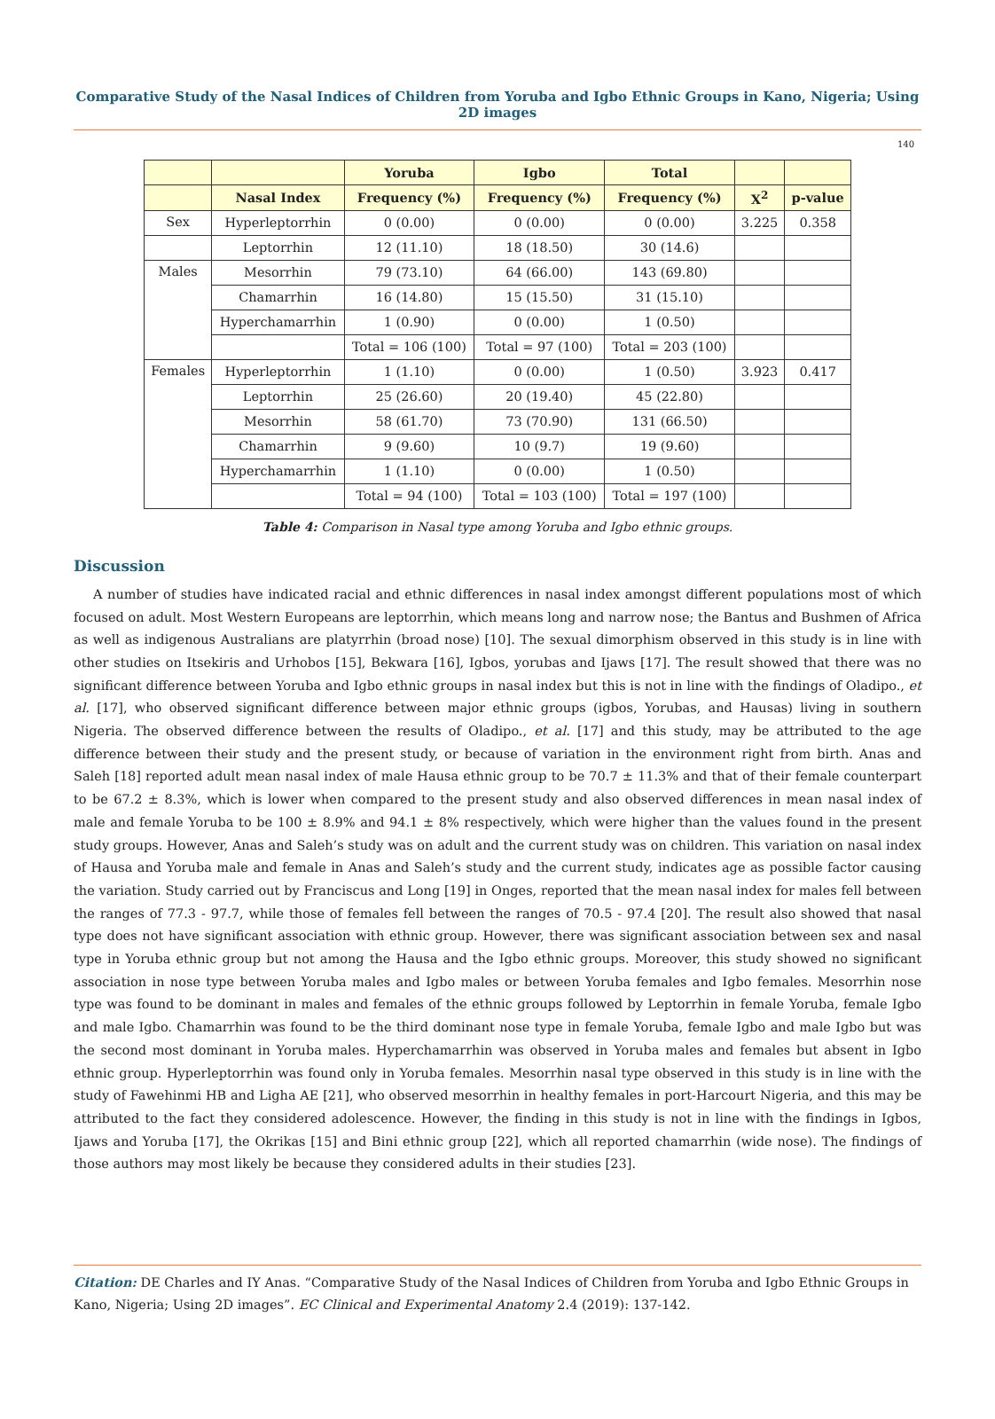Comparative Study of the Nasal Indices of Children from Yoruba and Igbo Ethnic Groups in Kano, Nigeria; Using 2D images
140
| | | Yoruba | Igbo | Total | | |
| --- | --- | --- | --- | --- | --- | --- |
| | Nasal Index | Frequency (%) | Frequency (%) | Frequency (%) | X<sup>2</sup> | p-value |
| Sex | Hyperleptorrhin | 0 (0.00) | 0 (0.00) | 0 (0.00) | 3.225 | 0.358 |
| | Leptorrhin | 12 (11.10) | 18 (18.50) | 30 (14.6) | | |
| Males | Mesorrhin | 79 (73.10) | 64 (66.00) | 143 (69.80) | | |
| | Chamarrhin | 16 (14.80) | 15 (15.50) | 31 (15.10) | | |
| | Hyperchamarrhin | 1 (0.90) | 0 (0.00) | 1 (0.50) | | |
| | | Total = 106 (100) | Total = 97 (100) | Total = 203 (100) | | |
| Females | Hyperleptorrhin | 1 (1.10) | 0 (0.00) | 1 (0.50) | 3.923 | 0.417 |
| | Leptorrhin | 25 (26.60) | 20 (19.40) | 45 (22.80) | | |
| | Mesorrhin | 58 (61.70) | 73 (70.90) | 131 (66.50) | | |
| | Chamarrhin | 9 (9.60) | 10 (9.7) | 19 (9.60) | | |
| | Hyperchamarrhin | 1 (1.10) | 0 (0.00) | 1 (0.50) | | |
| | | Total = 94 (100) | Total = 103 (100) | Total = 197 (100) | | |
Table 4: Comparison in Nasal type among Yoruba and Igbo ethnic groups.
Discussion
A number of studies have indicated racial and ethnic differences in nasal index amongst different populations most of which focused on adult. Most Western Europeans are leptorrhin, which means long and narrow nose; the Bantus and Bushmen of Africa as well as indigenous Australians are platyrrhin (broad nose) [10]. The sexual dimorphism observed in this study is in line with other studies on Itsekiris and Urhobos [15], Bekwara [16], Igbos, yorubas and Ijaws [17]. The result showed that there was no significant difference between Yoruba and Igbo ethnic groups in nasal index but this is not in line with the findings of Oladipo., et al. [17], who observed significant difference between major ethnic groups (igbos, Yorubas, and Hausas) living in southern Nigeria. The observed difference between the results of Oladipo., et al. [17] and this study, may be attributed to the age difference between their study and the present study, or because of variation in the environment right from birth. Anas and Saleh [18] reported adult mean nasal index of male Hausa ethnic group to be 70.7 ± 11.3% and that of their female counterpart to be 67.2 ± 8.3%, which is lower when compared to the present study and also observed differences in mean nasal index of male and female Yoruba to be 100 ± 8.9% and 94.1 ± 8% respectively, which were higher than the values found in the present study groups. However, Anas and Saleh’s study was on adult and the current study was on children. This variation on nasal index of Hausa and Yoruba male and female in Anas and Saleh’s study and the current study, indicates age as possible factor causing the variation. Study carried out by Franciscus and Long [19] in Onges, reported that the mean nasal index for males fell between the ranges of 77.3 - 97.7, while those of females fell between the ranges of 70.5 - 97.4 [20]. The result also showed that nasal type does not have significant association with ethnic group. However, there was significant association between sex and nasal type in Yoruba ethnic group but not among the Hausa and the Igbo ethnic groups. Moreover, this study showed no significant association in nose type between Yoruba males and Igbo males or between Yoruba females and Igbo females. Mesorrhin nose type was found to be dominant in males and females of the ethnic groups followed by Leptorrhin in female Yoruba, female Igbo and male Igbo. Chamarrhin was found to be the third dominant nose type in female Yoruba, female Igbo and male Igbo but was the second most dominant in Yoruba males. Hyperchamarrhin was observed in Yoruba males and females but absent in Igbo ethnic group. Hyperleptorrhin was found only in Yoruba females. Mesorrhin nasal type observed in this study is in line with the study of Fawehinmi HB and Ligha AE [21], who observed mesorrhin in healthy females in port-Harcourt Nigeria, and this may be attributed to the fact they considered adolescence. However, the finding in this study is not in line with the findings in Igbos, Ijaws and Yoruba [17], the Okrikas [15] and Bini ethnic group [22], which all reported chamarrhin (wide nose). The findings of those authors may most likely be because they considered adults in their studies [23].
Citation: DE Charles and IY Anas. “Comparative Study of the Nasal Indices of Children from Yoruba and Igbo Ethnic Groups in Kano, Nigeria; Using 2D images”. EC Clinical and Experimental Anatomy 2.4 (2019): 137-142.